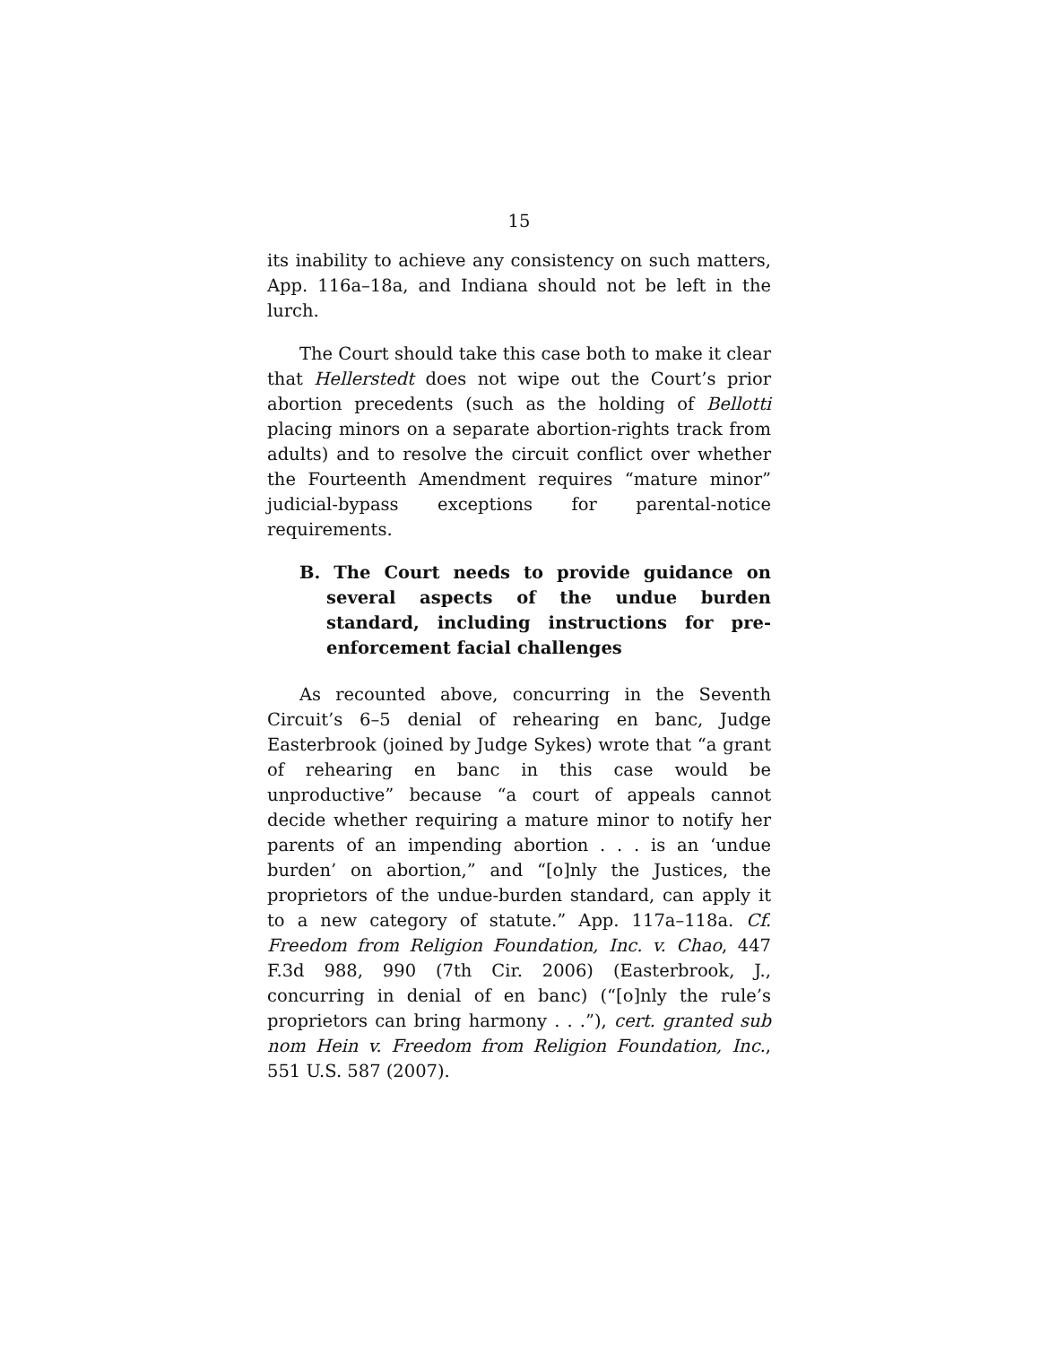15
its inability to achieve any consistency on such matters, App. 116a–18a, and Indiana should not be left in the lurch.
The Court should take this case both to make it clear that Hellerstedt does not wipe out the Court’s prior abortion precedents (such as the holding of Bellotti placing minors on a separate abortion-rights track from adults) and to resolve the circuit conflict over whether the Fourteenth Amendment requires “mature minor” judicial-bypass exceptions for parental-notice requirements.
B. The Court needs to provide guidance on several aspects of the undue burden standard, including instructions for pre-enforcement facial challenges
As recounted above, concurring in the Seventh Circuit’s 6–5 denial of rehearing en banc, Judge Easterbrook (joined by Judge Sykes) wrote that “a grant of rehearing en banc in this case would be unproductive” because “a court of appeals cannot decide whether requiring a mature minor to notify her parents of an impending abortion . . . is an ‘undue burden’ on abortion,” and “[o]nly the Justices, the proprietors of the undue-burden standard, can apply it to a new category of statute.” App. 117a–118a. Cf. Freedom from Religion Foundation, Inc. v. Chao, 447 F.3d 988, 990 (7th Cir. 2006) (Easterbrook, J., concurring in denial of en banc) (“[o]nly the rule’s proprietors can bring harmony . . .”), cert. granted sub nom Hein v. Freedom from Religion Foundation, Inc., 551 U.S. 587 (2007).